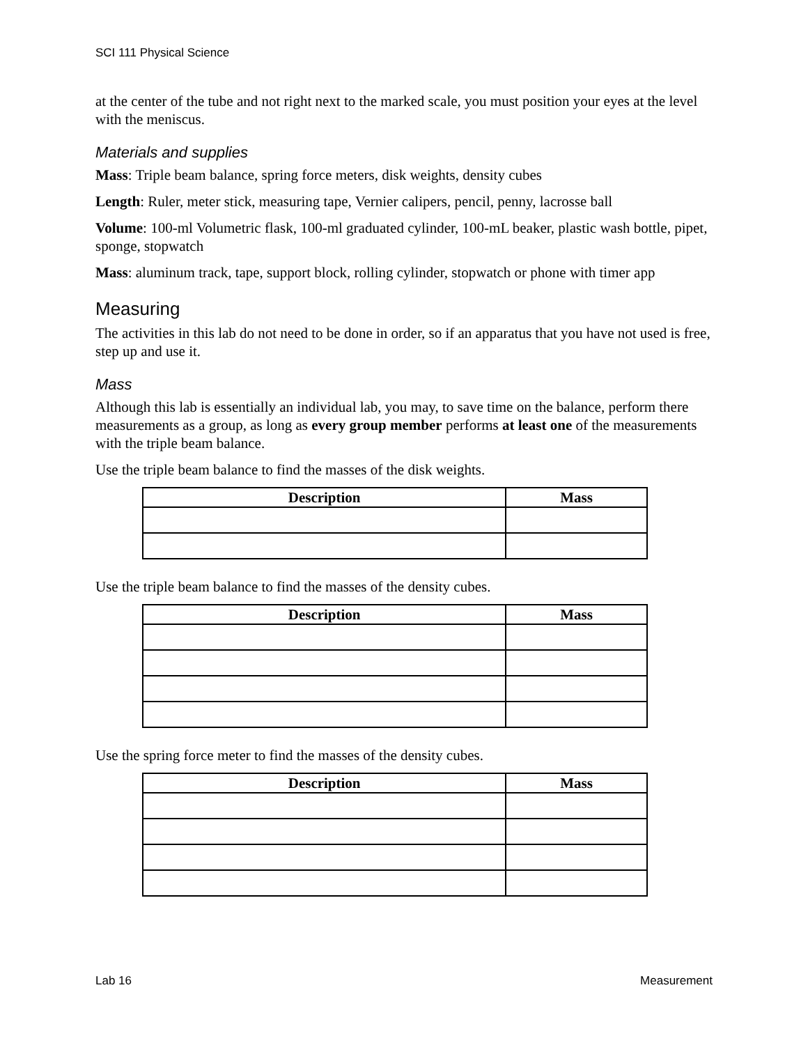SCI 111 Physical Science
at the center of the tube and not right next to the marked scale, you must position your eyes at the level with the meniscus.
Materials and supplies
Mass: Triple beam balance, spring force meters, disk weights, density cubes
Length: Ruler, meter stick, measuring tape, Vernier calipers, pencil, penny, lacrosse ball
Volume: 100-ml Volumetric flask, 100-ml graduated cylinder, 100-mL beaker, plastic wash bottle, pipet, sponge, stopwatch
Mass: aluminum track, tape, support block, rolling cylinder, stopwatch or phone with timer app
Measuring
The activities in this lab do not need to be done in order, so if an apparatus that you have not used is free, step up and use it.
Mass
Although this lab is essentially an individual lab, you may, to save time on the balance, perform there measurements as a group, as long as every group member performs at least one of the measurements with the triple beam balance.
Use the triple beam balance to find the masses of the disk weights.
| Description | Mass |
| --- | --- |
Use the triple beam balance to find the masses of the density cubes.
| Description | Mass |
| --- | --- |
Use the spring force meter to find the masses of the density cubes.
| Description | Mass |
| --- | --- |
Lab 16 Measurement